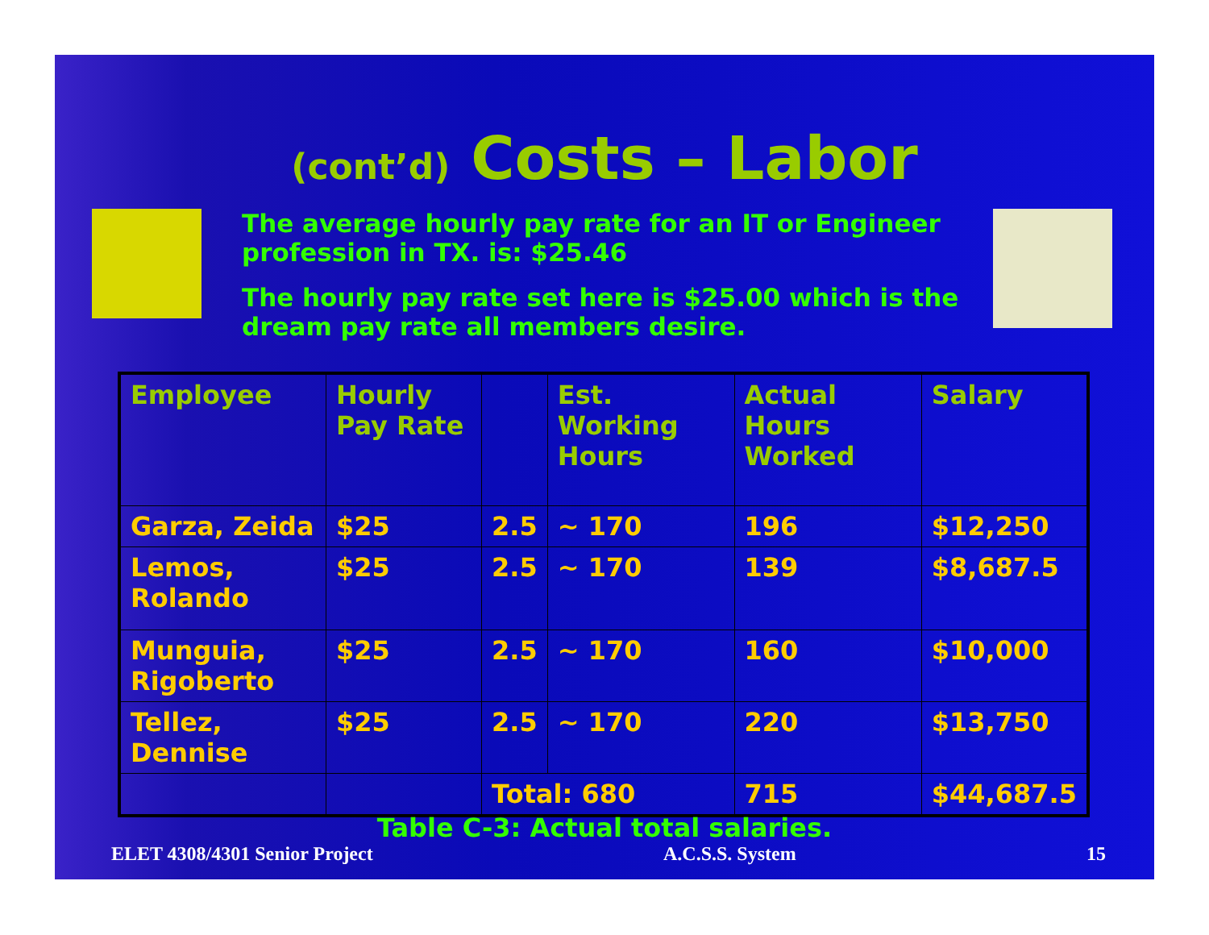(cont’d) Costs – Labor
The average hourly pay rate for an IT or Engineer profession in TX. is: $25.46
The hourly pay rate set here is $25.00 which is the dream pay rate all members desire.
| Employee | Hourly Pay Rate | | Est. Working Hours | Actual Hours Worked | Salary |
| --- | --- | --- | --- | --- | --- |
| Garza, Zeida | $25 | 2.5 | ~ 170 | 196 | $12,250 |
| Lemos, Rolando | $25 | 2.5 | ~ 170 | 139 | $8,687.5 |
| Munguia, Rigoberto | $25 | 2.5 | ~ 170 | 160 | $10,000 |
| Tellez, Dennise | $25 | 2.5 | ~ 170 | 220 | $13,750 |
| | | Total: 680 | | 715 | $44,687.5 |
Table C-3: Actual total salaries.
ELET 4308/4301 Senior Project A.C.S.S. System 15